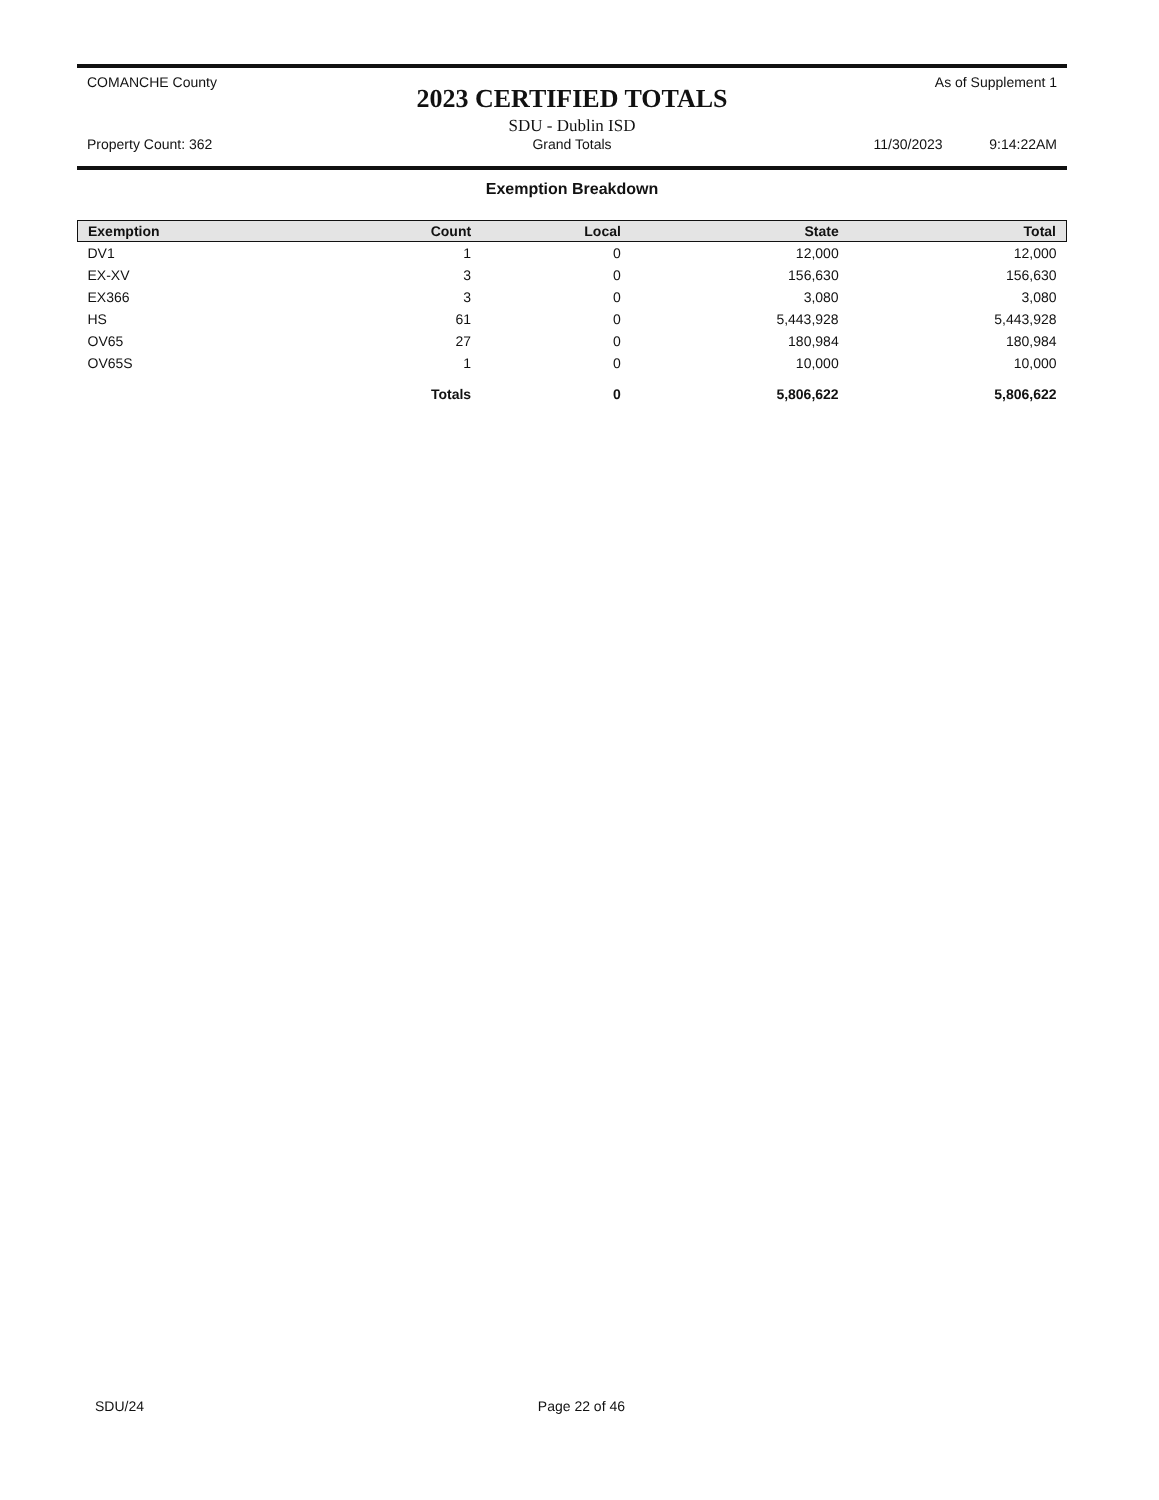COMANCHE County
2023 CERTIFIED TOTALS
As of Supplement 1
Property Count: 362
SDU - Dublin ISD
Grand Totals
11/30/2023 9:14:22AM
Exemption Breakdown
| Exemption | Count | Local | State | Total |
| --- | --- | --- | --- | --- |
| DV1 | 1 | 0 | 12,000 | 12,000 |
| EX-XV | 3 | 0 | 156,630 | 156,630 |
| EX366 | 3 | 0 | 3,080 | 3,080 |
| HS | 61 | 0 | 5,443,928 | 5,443,928 |
| OV65 | 27 | 0 | 180,984 | 180,984 |
| OV65S | 1 | 0 | 10,000 | 10,000 |
| | Totals | 0 | 5,806,622 | 5,806,622 |
SDU/24 Page 22 of 46